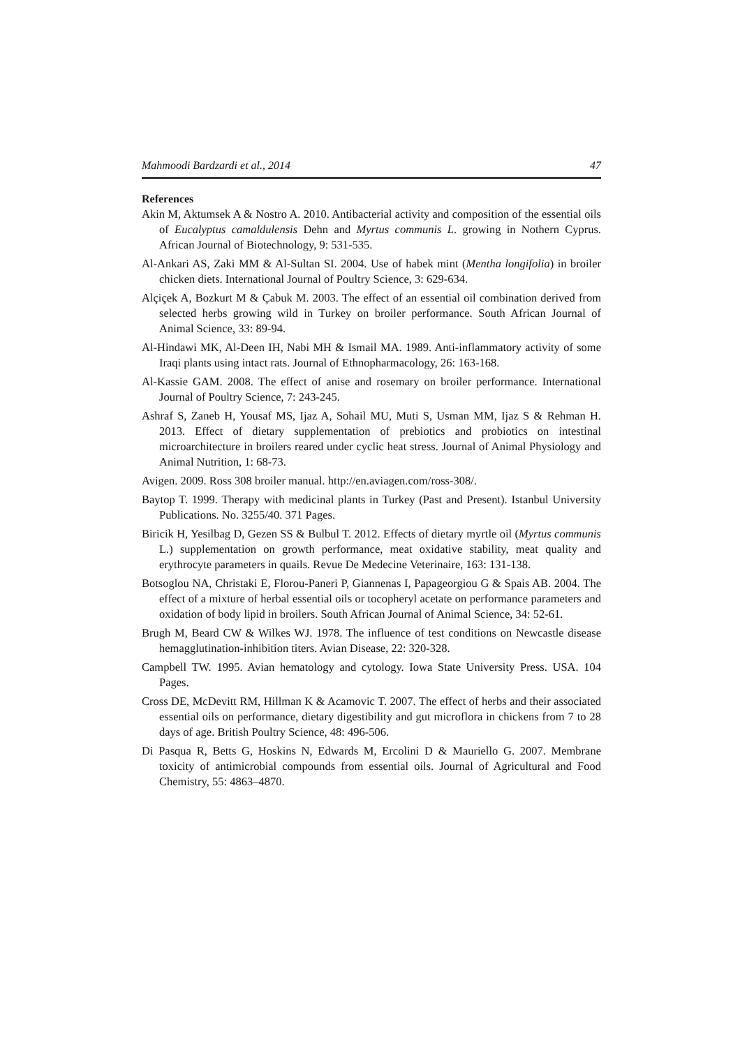Mahmoodi Bardzardi et al., 2014 47
References
Akin M, Aktumsek A & Nostro A. 2010. Antibacterial activity and composition of the essential oils of Eucalyptus camaldulensis Dehn and Myrtus communis L. growing in Nothern Cyprus. African Journal of Biotechnology, 9: 531-535.
Al-Ankari AS, Zaki MM & Al-Sultan SI. 2004. Use of habek mint (Mentha longifolia) in broiler chicken diets. International Journal of Poultry Science, 3: 629-634.
Alçiçek A, Bozkurt M & Çabuk M. 2003. The effect of an essential oil combination derived from selected herbs growing wild in Turkey on broiler performance. South African Journal of Animal Science, 33: 89-94.
Al-Hindawi MK, Al-Deen IH, Nabi MH & Ismail MA. 1989. Anti-inflammatory activity of some Iraqi plants using intact rats. Journal of Ethnopharmacology, 26: 163-168.
Al-Kassie GAM. 2008. The effect of anise and rosemary on broiler performance. International Journal of Poultry Science, 7: 243-245.
Ashraf S, Zaneb H, Yousaf MS, Ijaz A, Sohail MU, Muti S, Usman MM, Ijaz S & Rehman H. 2013. Effect of dietary supplementation of prebiotics and probiotics on intestinal microarchitecture in broilers reared under cyclic heat stress. Journal of Animal Physiology and Animal Nutrition, 1: 68-73.
Avigen. 2009. Ross 308 broiler manual. http://en.aviagen.com/ross-308/.
Baytop T. 1999. Therapy with medicinal plants in Turkey (Past and Present). Istanbul University Publications. No. 3255/40. 371 Pages.
Biricik H, Yesilbag D, Gezen SS & Bulbul T. 2012. Effects of dietary myrtle oil (Myrtus communis L.) supplementation on growth performance, meat oxidative stability, meat quality and erythrocyte parameters in quails. Revue De Medecine Veterinaire, 163: 131-138.
Botsoglou NA, Christaki E, Florou-Paneri P, Giannenas I, Papageorgiou G & Spais AB. 2004. The effect of a mixture of herbal essential oils or tocopheryl acetate on performance parameters and oxidation of body lipid in broilers. South African Journal of Animal Science, 34: 52-61.
Brugh M, Beard CW & Wilkes WJ. 1978. The influence of test conditions on Newcastle disease hemagglutination-inhibition titers. Avian Disease, 22: 320-328.
Campbell TW. 1995. Avian hematology and cytology. Iowa State University Press. USA. 104 Pages.
Cross DE, McDevitt RM, Hillman K & Acamovic T. 2007. The effect of herbs and their associated essential oils on performance, dietary digestibility and gut microflora in chickens from 7 to 28 days of age. British Poultry Science, 48: 496-506.
Di Pasqua R, Betts G, Hoskins N, Edwards M, Ercolini D & Mauriello G. 2007. Membrane toxicity of antimicrobial compounds from essential oils. Journal of Agricultural and Food Chemistry, 55: 4863–4870.